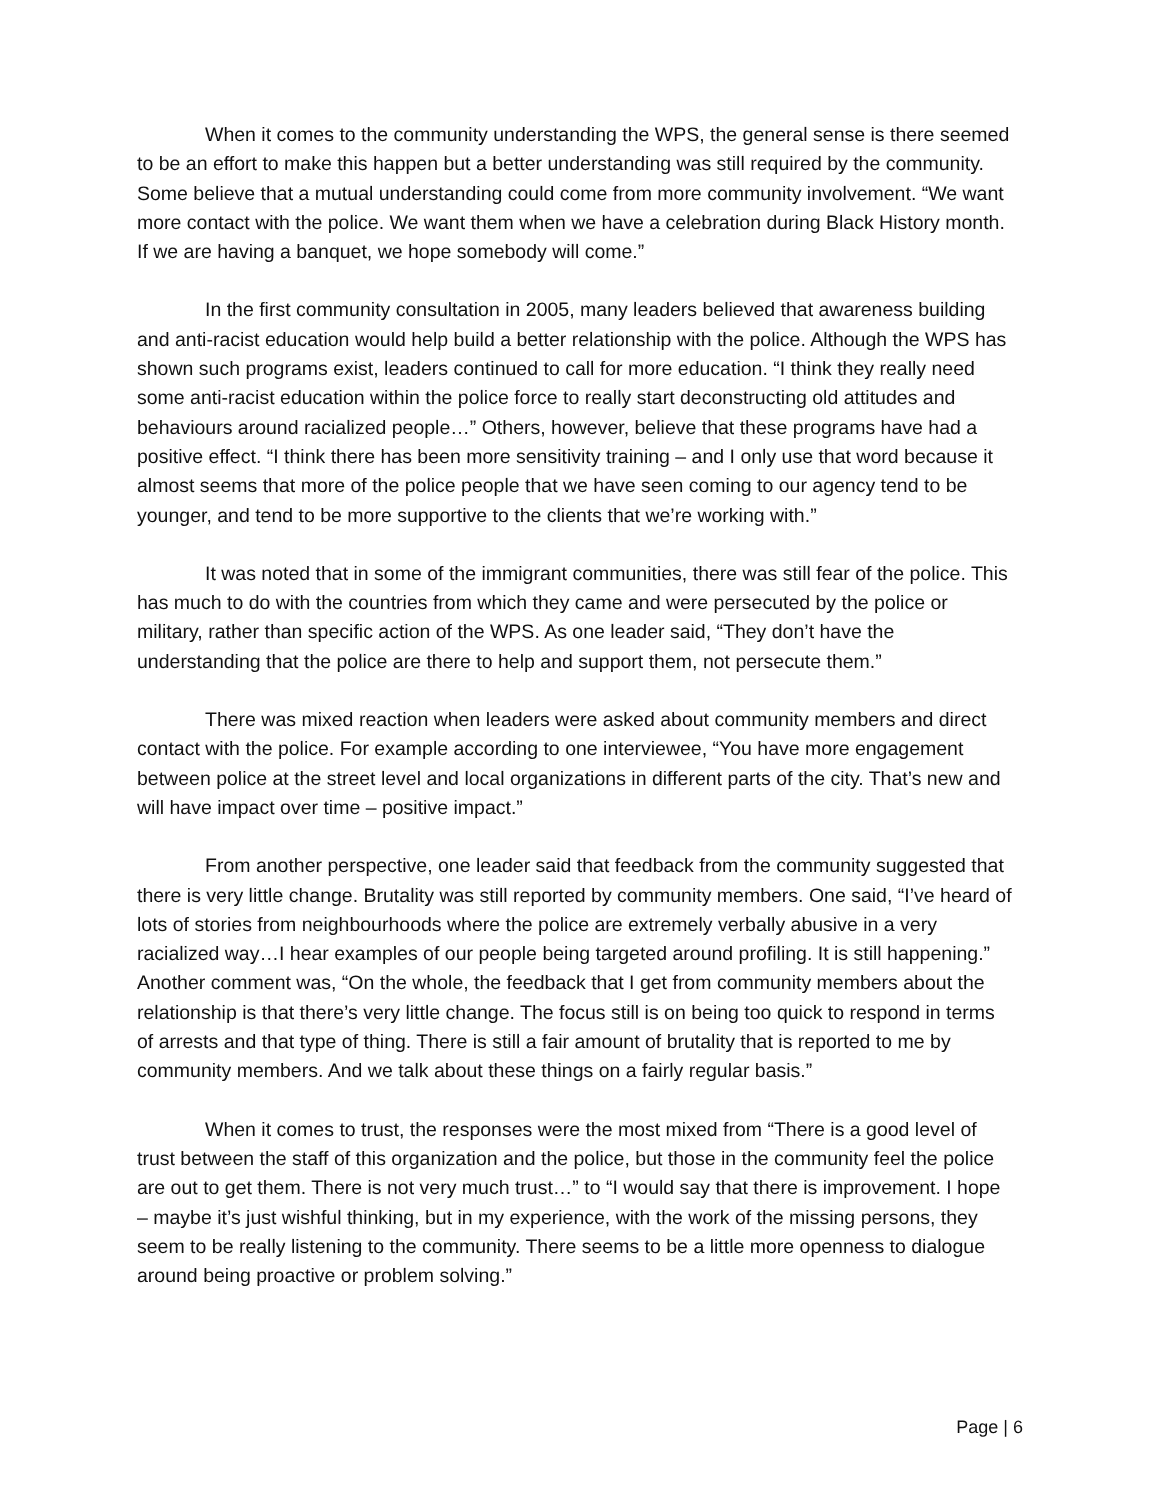When it comes to the community understanding the WPS, the general sense is there seemed to be an effort to make this happen but a better understanding was still required by the community. Some believe that a mutual understanding could come from more community involvement. “We want more contact with the police. We want them when we have a celebration during Black History month. If we are having a banquet, we hope somebody will come.”
In the first community consultation in 2005, many leaders believed that awareness building and anti-racist education would help build a better relationship with the police. Although the WPS has shown such programs exist, leaders continued to call for more education. “I think they really need some anti-racist education within the police force to really start deconstructing old attitudes and behaviours around racialized people…” Others, however, believe that these programs have had a positive effect. “I think there has been more sensitivity training – and I only use that word because it almost seems that more of the police people that we have seen coming to our agency tend to be younger, and tend to be more supportive to the clients that we’re working with.”
It was noted that in some of the immigrant communities, there was still fear of the police. This has much to do with the countries from which they came and were persecuted by the police or military, rather than specific action of the WPS. As one leader said, “They don’t have the understanding that the police are there to help and support them, not persecute them.”
There was mixed reaction when leaders were asked about community members and direct contact with the police. For example according to one interviewee, “You have more engagement between police at the street level and local organizations in different parts of the city. That’s new and will have impact over time – positive impact.”
From another perspective, one leader said that feedback from the community suggested that there is very little change. Brutality was still reported by community members. One said, “I’ve heard of lots of stories from neighbourhoods where the police are extremely verbally abusive in a very racialized way…I hear examples of our people being targeted around profiling. It is still happening.” Another comment was, “On the whole, the feedback that I get from community members about the relationship is that there’s very little change. The focus still is on being too quick to respond in terms of arrests and that type of thing. There is still a fair amount of brutality that is reported to me by community members. And we talk about these things on a fairly regular basis.”
When it comes to trust, the responses were the most mixed from “There is a good level of trust between the staff of this organization and the police, but those in the community feel the police are out to get them. There is not very much trust…” to “I would say that there is improvement. I hope – maybe it’s just wishful thinking, but in my experience, with the work of the missing persons, they seem to be really listening to the community. There seems to be a little more openness to dialogue around being proactive or problem solving.”
Page | 6